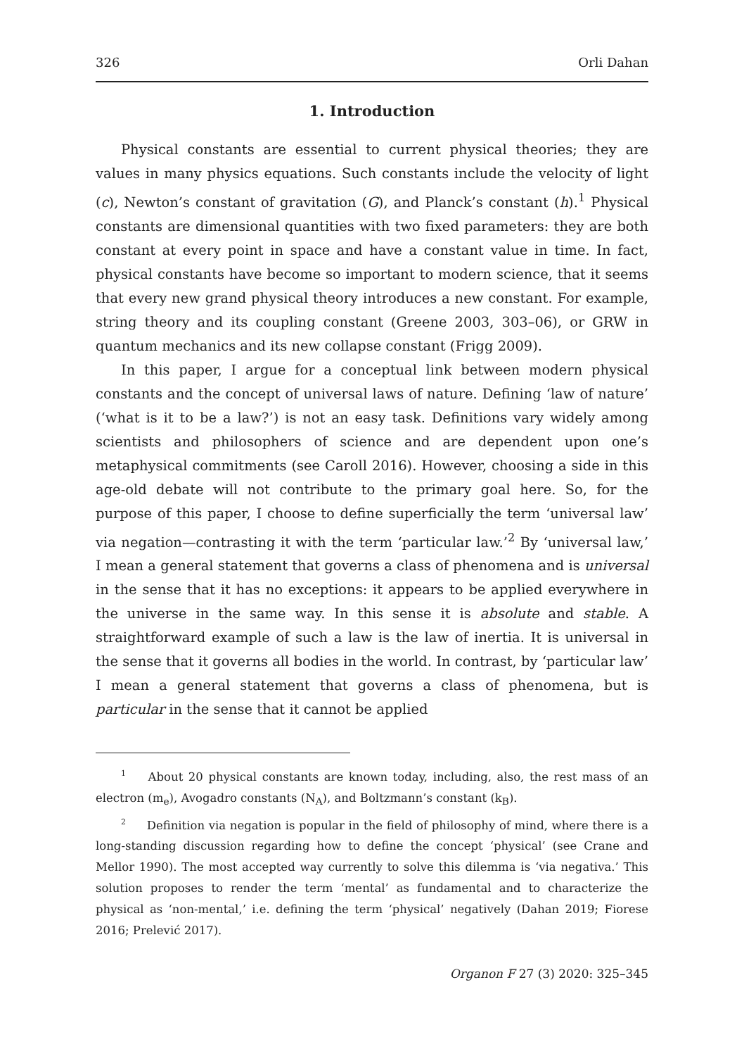326 Orli Dahan
1. Introduction
Physical constants are essential to current physical theories; they are values in many physics equations. Such constants include the velocity of light (c), Newton’s constant of gravitation (G), and Planck’s constant (h).<sup>1</sup> Physical constants are dimensional quantities with two fixed parameters: they are both constant at every point in space and have a constant value in time. In fact, physical constants have become so important to modern science, that it seems that every new grand physical theory introduces a new constant. For example, string theory and its coupling constant (Greene 2003, 303–06), or GRW in quantum mechanics and its new collapse constant (Frigg 2009).
In this paper, I argue for a conceptual link between modern physical constants and the concept of universal laws of nature. Defining ‘law of nature’ (‘what is it to be a law?’) is not an easy task. Definitions vary widely among scientists and philosophers of science and are dependent upon one’s metaphysical commitments (see Caroll 2016). However, choosing a side in this age-old debate will not contribute to the primary goal here. So, for the purpose of this paper, I choose to define superficially the term ‘universal law’ via negation—contrasting it with the term ‘particular law.’<sup>2</sup> By ‘universal law,’ I mean a general statement that governs a class of phenomena and is universal in the sense that it has no exceptions: it appears to be applied everywhere in the universe in the same way. In this sense it is absolute and stable. A straightforward example of such a law is the law of inertia. It is universal in the sense that it governs all bodies in the world. In contrast, by ‘particular law’ I mean a general statement that governs a class of phenomena, but is particular in the sense that it cannot be applied
<sup>1</sup> About 20 physical constants are known today, including, also, the rest mass of an electron (m<sub>e</sub>), Avogadro constants (N<sub>A</sub>), and Boltzmann’s constant (k<sub>B</sub>).
<sup>2</sup> Definition via negation is popular in the field of philosophy of mind, where there is a long-standing discussion regarding how to define the concept ‘physical’ (see Crane and Mellor 1990). The most accepted way currently to solve this dilemma is ‘via negativa.’ This solution proposes to render the term ‘mental’ as fundamental and to characterize the physical as ‘non-mental,’ i.e. defining the term ‘physical’ negatively (Dahan 2019; Fiorese 2016; Prelević 2017).
Organon F 27 (3) 2020: 325–345